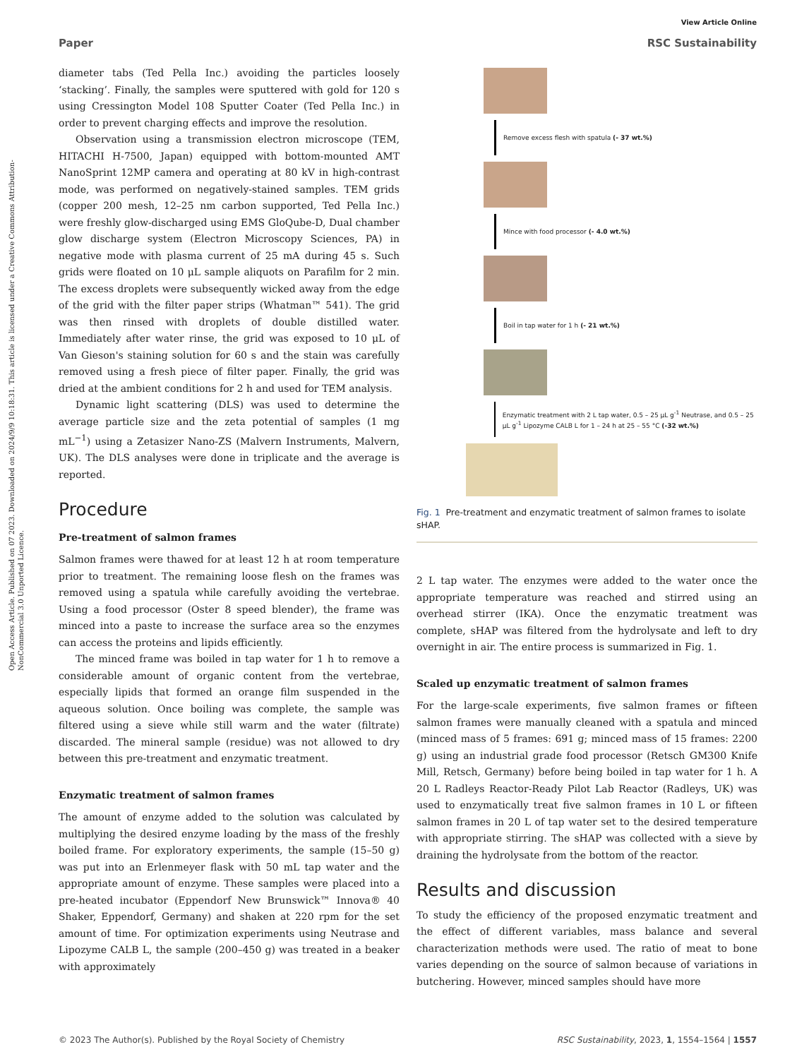View Article Online
Paper RSC Sustainability
Open Access Article. Published on 07 2023. Downloaded on 2024/9/9 10:18:31. This article is licensed under a Creative Commons Attribution-NonCommercial 3.0 Unported Licence.
diameter tabs (Ted Pella Inc.) avoiding the particles loosely ‘stacking’. Finally, the samples were sputtered with gold for 120 s using Cressington Model 108 Sputter Coater (Ted Pella Inc.) in order to prevent charging effects and improve the resolution.
Observation using a transmission electron microscope (TEM, HITACHI H-7500, Japan) equipped with bottom-mounted AMT NanoSprint 12MP camera and operating at 80 kV in high-contrast mode, was performed on negatively-stained samples. TEM grids (copper 200 mesh, 12–25 nm carbon supported, Ted Pella Inc.) were freshly glow-discharged using EMS GloQube-D, Dual chamber glow discharge system (Electron Microscopy Sciences, PA) in negative mode with plasma current of 25 mA during 45 s. Such grids were floated on 10 μL sample aliquots on Parafilm for 2 min. The excess droplets were subsequently wicked away from the edge of the grid with the filter paper strips (Whatman™ 541). The grid was then rinsed with droplets of double distilled water. Immediately after water rinse, the grid was exposed to 10 μL of Van Gieson's staining solution for 60 s and the stain was carefully removed using a fresh piece of filter paper. Finally, the grid was dried at the ambient conditions for 2 h and used for TEM analysis.
Dynamic light scattering (DLS) was used to determine the average particle size and the zeta potential of samples (1 mg mL<sup>−1</sup>) using a Zetasizer Nano-ZS (Malvern Instruments, Malvern, UK). The DLS analyses were done in triplicate and the average is reported.
Procedure
Pre-treatment of salmon frames
Salmon frames were thawed for at least 12 h at room temperature prior to treatment. The remaining loose flesh on the frames was removed using a spatula while carefully avoiding the vertebrae. Using a food processor (Oster 8 speed blender), the frame was minced into a paste to increase the surface area so the enzymes can access the proteins and lipids efficiently.
The minced frame was boiled in tap water for 1 h to remove a considerable amount of organic content from the vertebrae, especially lipids that formed an orange film suspended in the aqueous solution. Once boiling was complete, the sample was filtered using a sieve while still warm and the water (filtrate) discarded. The mineral sample (residue) was not allowed to dry between this pre-treatment and enzymatic treatment.
Enzymatic treatment of salmon frames
The amount of enzyme added to the solution was calculated by multiplying the desired enzyme loading by the mass of the freshly boiled frame. For exploratory experiments, the sample (15–50 g) was put into an Erlenmeyer flask with 50 mL tap water and the appropriate amount of enzyme. These samples were placed into a pre-heated incubator (Eppendorf New Brunswick™ Innova® 40 Shaker, Eppendorf, Germany) and shaken at 220 rpm for the set amount of time. For optimization experiments using Neutrase and Lipozyme CALB L, the sample (200–450 g) was treated in a beaker with approximately
Remove excess flesh with spatula (- 37 wt.%)
Mince with food processor (- 4.0 wt.%)
Boil in tap water for 1 h (- 21 wt.%)
Enzymatic treatment with 2 L tap water, 0.5 – 25 μL g<sup>-1</sup> Neutrase, and 0.5 – 25 μL g<sup>-1</sup> Lipozyme CALB L for 1 – 24 h at 25 – 55 °C (-32 wt.%)
Fig. 1 Pre-treatment and enzymatic treatment of salmon frames to isolate sHAP.
2 L tap water. The enzymes were added to the water once the appropriate temperature was reached and stirred using an overhead stirrer (IKA). Once the enzymatic treatment was complete, sHAP was filtered from the hydrolysate and left to dry overnight in air. The entire process is summarized in Fig. 1.
Scaled up enzymatic treatment of salmon frames
For the large-scale experiments, five salmon frames or fifteen salmon frames were manually cleaned with a spatula and minced (minced mass of 5 frames: 691 g; minced mass of 15 frames: 2200 g) using an industrial grade food processor (Retsch GM300 Knife Mill, Retsch, Germany) before being boiled in tap water for 1 h. A 20 L Radleys Reactor-Ready Pilot Lab Reactor (Radleys, UK) was used to enzymatically treat five salmon frames in 10 L or fifteen salmon frames in 20 L of tap water set to the desired temperature with appropriate stirring. The sHAP was collected with a sieve by draining the hydrolysate from the bottom of the reactor.
Results and discussion
To study the efficiency of the proposed enzymatic treatment and the effect of different variables, mass balance and several characterization methods were used. The ratio of meat to bone varies depending on the source of salmon because of variations in butchering. However, minced samples should have more
© 2023 The Author(s). Published by the Royal Society of Chemistry RSC Sustainability, 2023, 1, 1554–1564 | 1557